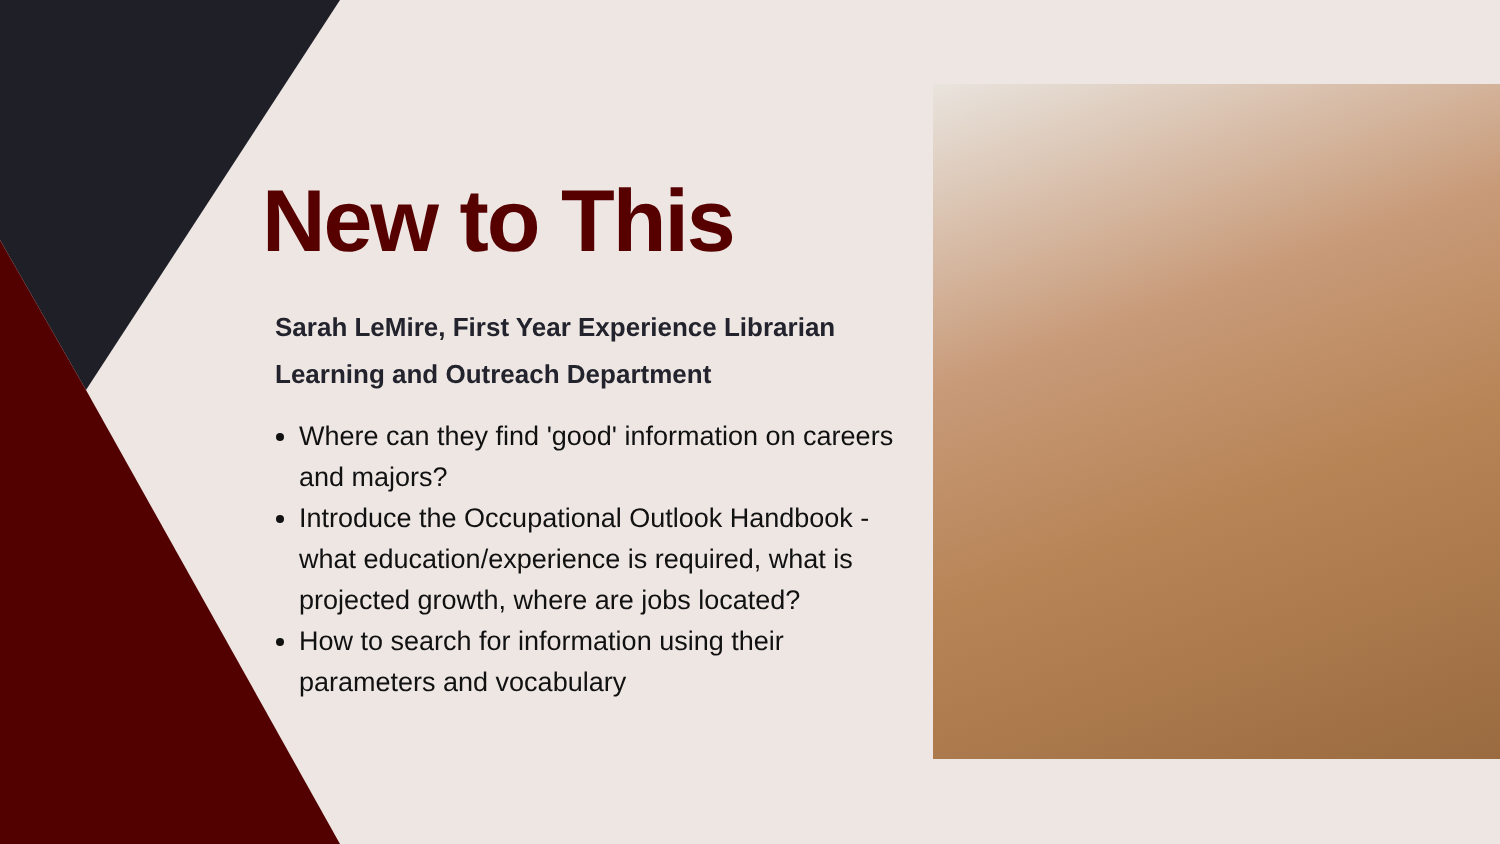New to This
Sarah LeMire, First Year Experience Librarian
Learning and Outreach Department
Where can they find 'good' information on careers and majors?
Introduce the Occupational Outlook Handbook - what education/experience is required, what is projected growth, where are jobs located?
How to search for information using their parameters and vocabulary